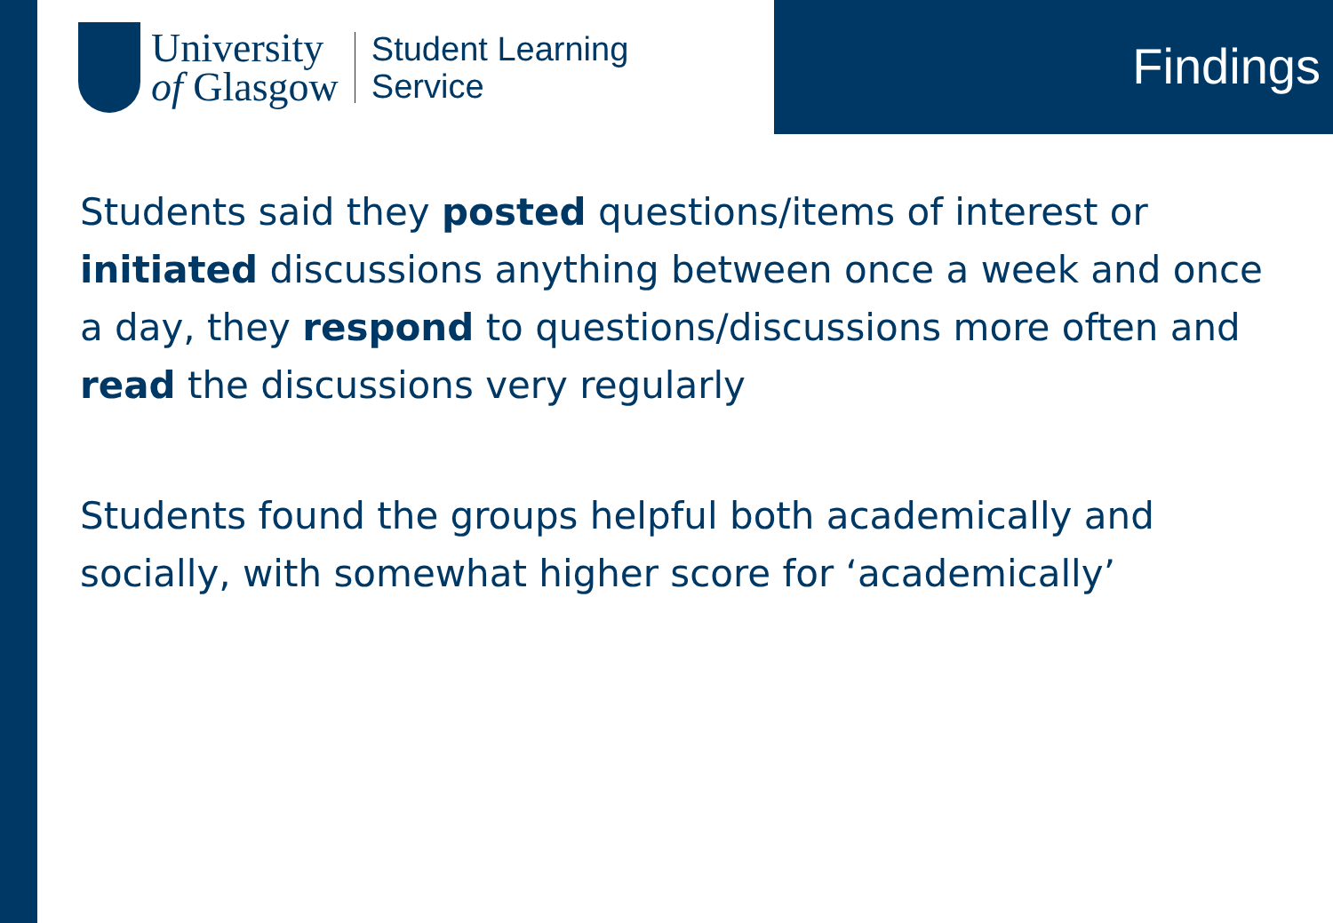University
of Glasgow
Student Learning
Service
Findings
Students said they posted questions/items of interest or initiated discussions anything between once a week and once a day, they respond to questions/discussions more often and read the discussions very regularly
Students found the groups helpful both academically and socially, with somewhat higher score for ‘academically’